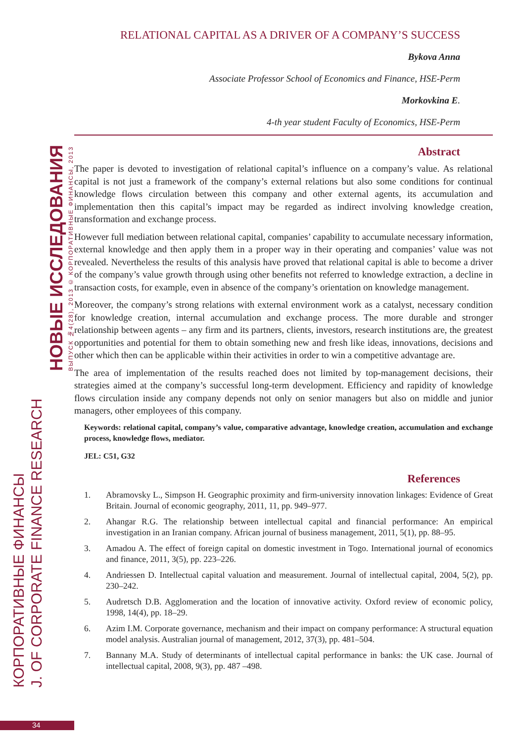КОРПОРАТИВНЫЕ ФИНАНСЫ
J. OF CORPORATE FINANCE RESEARCH
НОВЫЕ ИССЛЕДОВАНИЯ
ВЫПУСК №4(28), 2013 © КОРПОРАТИВНЫЕ ФИНАНСЫ, 2013
RELATIONAL CAPITAL AS A DRIVER OF A COMPANY’S SUCCESS
Bykova Anna
Associate Professor School of Economics and Finance, HSE-Perm
Morkovkina E.
4-th year student Faculty of Economics, HSE-Perm
Abstract
The paper is devoted to investigation of relational capital’s influence on a company’s value. As relational capital is not just a framework of the company’s external relations but also some conditions for continual knowledge flows circulation between this company and other external agents, its accumulation and implementation then this capital’s impact may be regarded as indirect involving knowledge creation, transformation and exchange process.
However full mediation between relational capital, companies’ capability to accumulate necessary information, external knowledge and then apply them in a proper way in their operating and companies’ value was not revealed. Nevertheless the results of this analysis have proved that relational capital is able to become a driver of the company’s value growth through using other benefits not referred to knowledge extraction, a decline in transaction costs, for example, even in absence of the company’s orientation on knowledge management.
Moreover, the company’s strong relations with external environment work as a catalyst, necessary condition for knowledge creation, internal accumulation and exchange process. The more durable and stronger relationship between agents – any firm and its partners, clients, investors, research institutions are, the greatest opportunities and potential for them to obtain something new and fresh like ideas, innovations, decisions and other which then can be applicable within their activities in order to win a competitive advantage are.
The area of implementation of the results reached does not limited by top-management decisions, their strategies aimed at the company’s successful long-term development. Efficiency and rapidity of knowledge flows circulation inside any company depends not only on senior managers but also on middle and junior managers, other employees of this company.
Keywords: relational capital, company’s value, comparative advantage, knowledge creation, accumulation and exchange process, knowledge flows, mediator.
JEL: C51, G32
References
1. Abramovsky L., Simpson H. Geographic proximity and firm-university innovation linkages: Evidence of Great Britain. Journal of economic geography, 2011, 11, pp. 949–977.
2. Ahangar R.G. The relationship between intellectual capital and financial performance: An empirical investigation in an Iranian company. African journal of business management, 2011, 5(1), pp. 88–95.
3. Amadou A. The effect of foreign capital on domestic investment in Togo. International journal of economics and finance, 2011, 3(5), pp. 223–226.
4. Andriessen D. Intellectual capital valuation and measurement. Journal of intellectual capital, 2004, 5(2), pp. 230–242.
5. Audretsch D.B. Agglomeration and the location of innovative activity. Oxford review of economic policy, 1998, 14(4), pp. 18–29.
6. Azim I.M. Corporate governance, mechanism and their impact on company performance: A structural equation model analysis. Australian journal of management, 2012, 37(3), pp. 481–504.
7. Bannany M.A. Study of determinants of intellectual capital performance in banks: the UK case. Journal of intellectual capital, 2008, 9(3), pp. 487 –498.
34